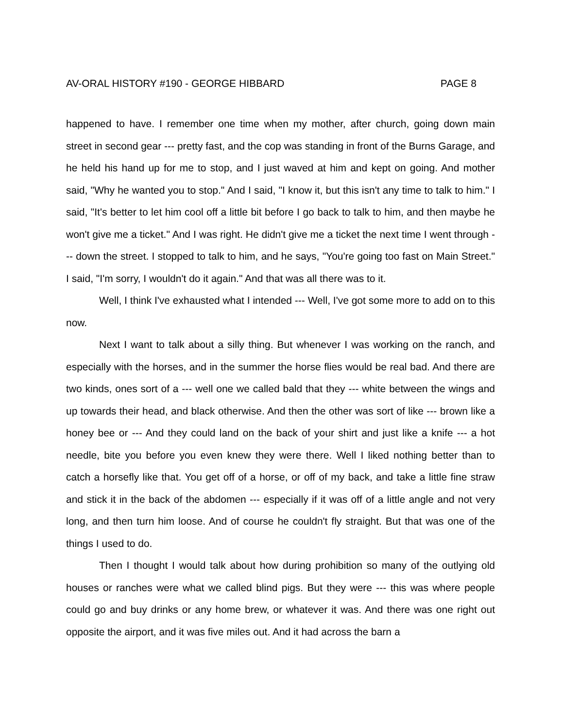AV-ORAL HISTORY #190 - GEORGE HIBBARD PAGE 8
happened to have. I remember one time when my mother, after church, going down main street in second gear --- pretty fast, and the cop was standing in front of the Burns Garage, and he held his hand up for me to stop, and I just waved at him and kept on going. And mother said, "Why he wanted you to stop." And I said, "I know it, but this isn't any time to talk to him." I said, "It's better to let him cool off a little bit before I go back to talk to him, and then maybe he won't give me a ticket." And I was right. He didn't give me a ticket the next time I went through --- down the street. I stopped to talk to him, and he says, "You're going too fast on Main Street." I said, "I'm sorry, I wouldn't do it again." And that was all there was to it.
Well, I think I've exhausted what I intended --- Well, I've got some more to add on to this now.
Next I want to talk about a silly thing. But whenever I was working on the ranch, and especially with the horses, and in the summer the horse flies would be real bad. And there are two kinds, ones sort of a --- well one we called bald that they --- white between the wings and up towards their head, and black otherwise. And then the other was sort of like --- brown like a honey bee or --- And they could land on the back of your shirt and just like a knife --- a hot needle, bite you before you even knew they were there. Well I liked nothing better than to catch a horsefly like that. You get off of a horse, or off of my back, and take a little fine straw and stick it in the back of the abdomen --- especially if it was off of a little angle and not very long, and then turn him loose. And of course he couldn't fly straight. But that was one of the things I used to do.
Then I thought I would talk about how during prohibition so many of the outlying old houses or ranches were what we called blind pigs. But they were --- this was where people could go and buy drinks or any home brew, or whatever it was. And there was one right out opposite the airport, and it was five miles out. And it had across the barn a